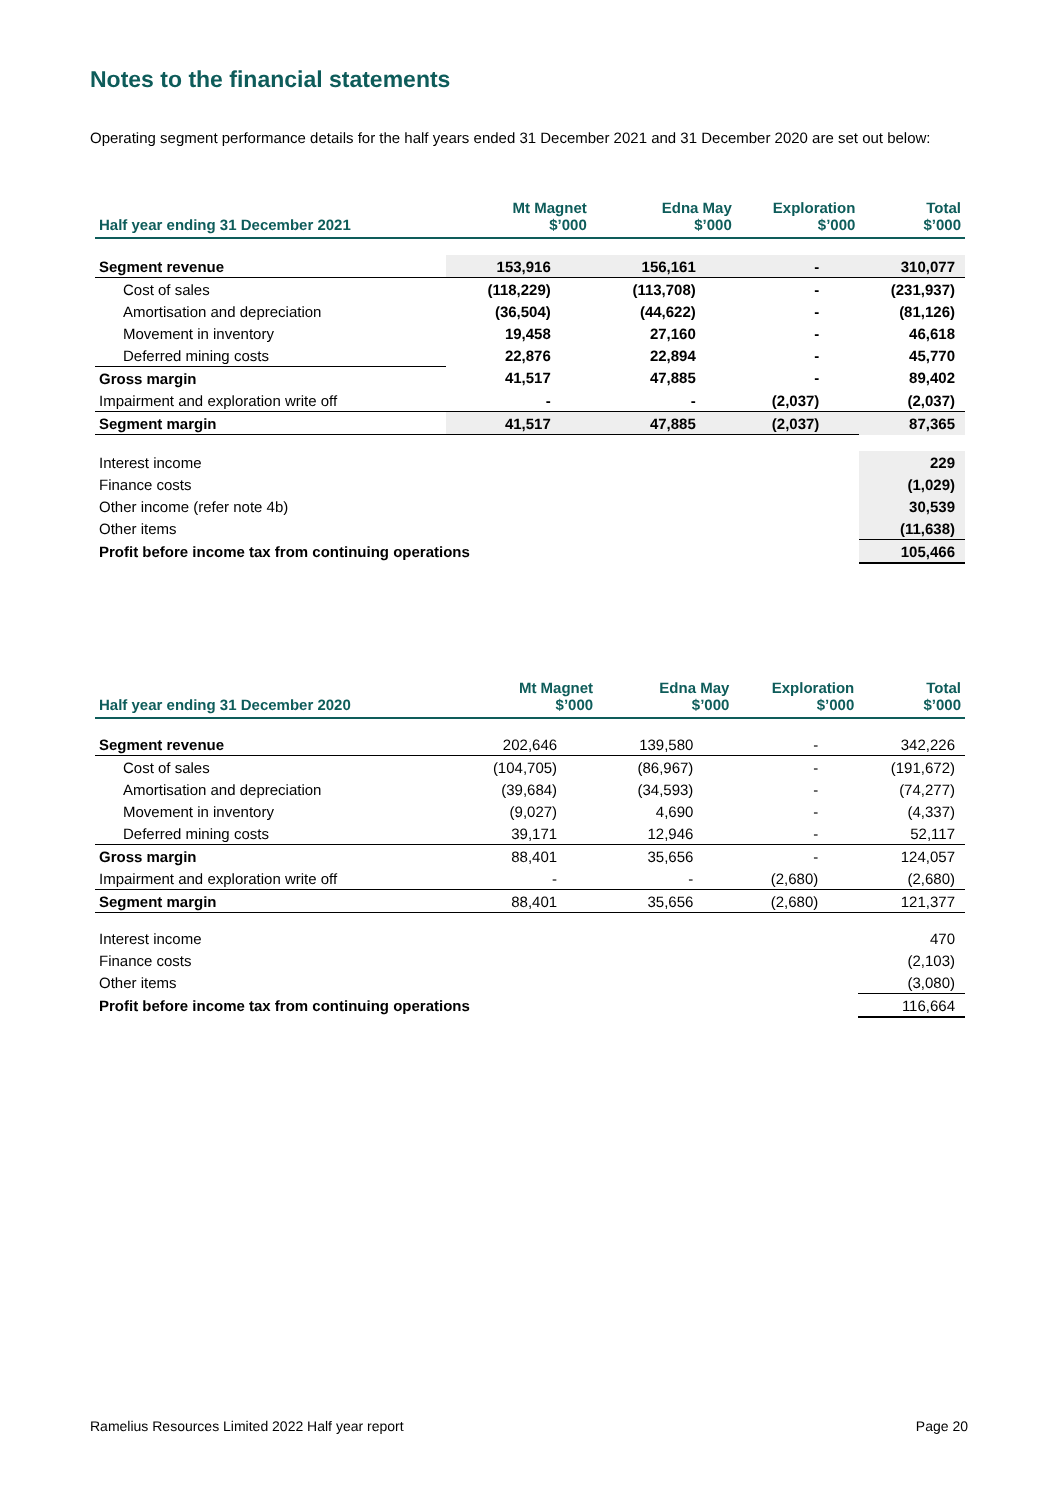Notes to the financial statements
Operating segment performance details for the half years ended 31 December 2021 and 31 December 2020 are set out below:
| Half year ending 31 December 2021 | Mt Magnet $’000 | Edna May $’000 | Exploration $’000 | Total $’000 |
| --- | --- | --- | --- | --- |
| Segment revenue | 153,916 | 156,161 | - | 310,077 |
| Cost of sales | (118,229) | (113,708) | - | (231,937) |
| Amortisation and depreciation | (36,504) | (44,622) | - | (81,126) |
| Movement in inventory | 19,458 | 27,160 | - | 46,618 |
| Deferred mining costs | 22,876 | 22,894 | - | 45,770 |
| Gross margin | 41,517 | 47,885 | - | 89,402 |
| Impairment and exploration write off | - | - | (2,037) | (2,037) |
| Segment margin | 41,517 | 47,885 | (2,037) | 87,365 |
| Interest income | | | | 229 |
| Finance costs | | | | (1,029) |
| Other income (refer note 4b) | | | | 30,539 |
| Other items | | | | (11,638) |
| Profit before income tax from continuing operations | | | | 105,466 |
| Half year ending 31 December 2020 | Mt Magnet $’000 | Edna May $’000 | Exploration $’000 | Total $’000 |
| --- | --- | --- | --- | --- |
| Segment revenue | 202,646 | 139,580 | - | 342,226 |
| Cost of sales | (104,705) | (86,967) | - | (191,672) |
| Amortisation and depreciation | (39,684) | (34,593) | - | (74,277) |
| Movement in inventory | (9,027) | 4,690 | - | (4,337) |
| Deferred mining costs | 39,171 | 12,946 | - | 52,117 |
| Gross margin | 88,401 | 35,656 | - | 124,057 |
| Impairment and exploration write off | - | - | (2,680) | (2,680) |
| Segment margin | 88,401 | 35,656 | (2,680) | 121,377 |
| Interest income | | | | 470 |
| Finance costs | | | | (2,103) |
| Other items | | | | (3,080) |
| Profit before income tax from continuing operations | | | | 116,664 |
Ramelius Resources Limited 2022 Half year report
Page 20